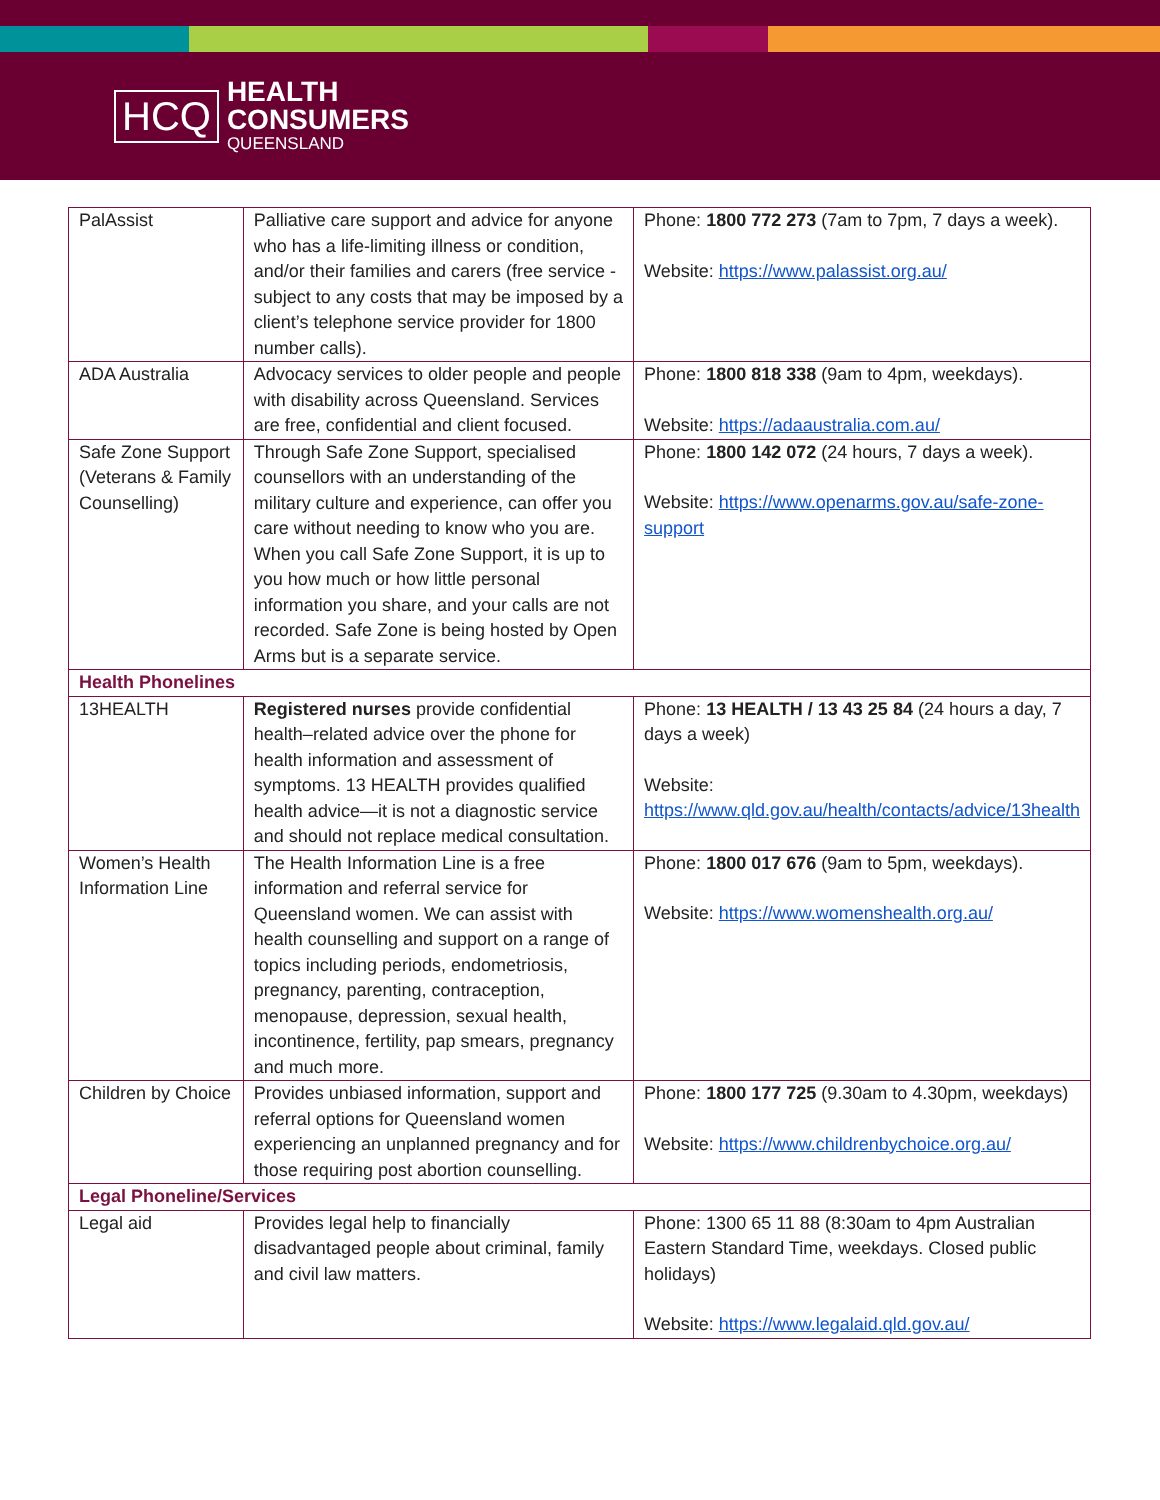HCQ
HEALTH
CONSUMERS
QUEENSLAND
| PalAssist | Palliative care support and advice for anyone who has a life-limiting illness or condition, and/or their families and carers (free service - subject to any costs that may be imposed by a client’s telephone service provider for 1800 number calls). | Phone: 1800 772 273 (7am to 7pm, 7 days a week). Website: https://www.palassist.org.au/ |
| ADA Australia | Advocacy services to older people and people with disability across Queensland. Services are free, confidential and client focused. | Phone: 1800 818 338 (9am to 4pm, weekdays). Website: https://adaaustralia.com.au/ |
| Safe Zone Support (Veterans & Family Counselling) | Through Safe Zone Support, specialised counsellors with an understanding of the military culture and experience, can offer you care without needing to know who you are. When you call Safe Zone Support, it is up to you how much or how little personal information you share, and your calls are not recorded. Safe Zone is being hosted by Open Arms but is a separate service. | Phone: 1800 142 072 (24 hours, 7 days a week). Website: https://www.openarms.gov.au/safe-zone-support |
| Health Phonelines | | |
| 13HEALTH | Registered nurses provide confidential health–related advice over the phone for health information and assessment of symptoms. 13 HEALTH provides qualified health advice—it is not a diagnostic service and should not replace medical consultation. | Phone: 13 HEALTH / 13 43 25 84 (24 hours a day, 7 days a week) Website: https://www.qld.gov.au/health/contacts/advice/13health |
| Women’s Health Information Line | The Health Information Line is a free information and referral service for Queensland women. We can assist with health counselling and support on a range of topics including periods, endometriosis, pregnancy, parenting, contraception, menopause, depression, sexual health, incontinence, fertility, pap smears, pregnancy and much more. | Phone: 1800 017 676 (9am to 5pm, weekdays). Website: https://www.womenshealth.org.au/ |
| Children by Choice | Provides unbiased information, support and referral options for Queensland women experiencing an unplanned pregnancy and for those requiring post abortion counselling. | Phone: 1800 177 725 (9.30am to 4.30pm, weekdays) Website: https://www.childrenbychoice.org.au/ |
| Legal Phoneline/Services | | |
| Legal aid | Provides legal help to financially disadvantaged people about criminal, family and civil law matters. | Phone: 1300 65 11 88 (8:30am to 4pm Australian Eastern Standard Time, weekdays. Closed public holidays) Website: https://www.legalaid.qld.gov.au/ |